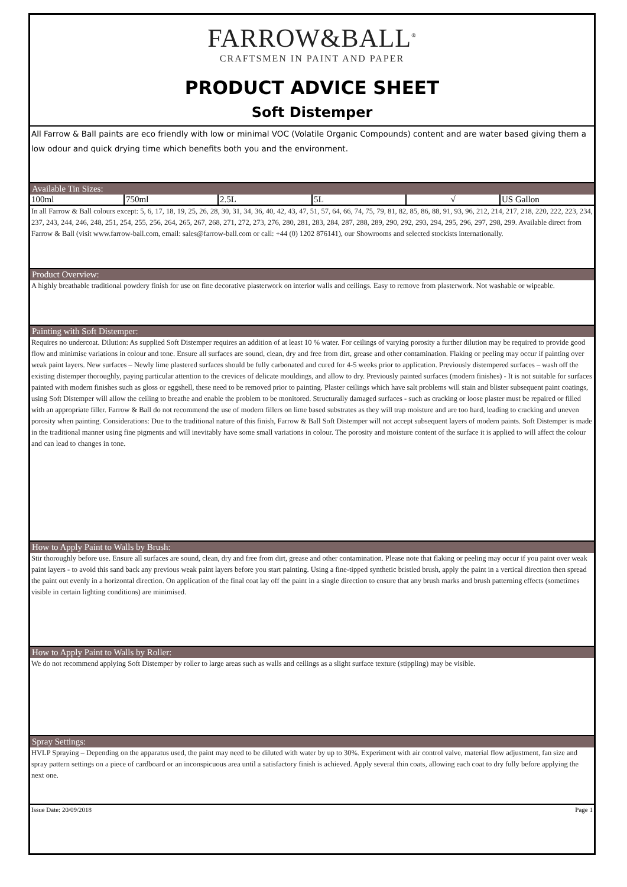FARROW&BALL<sup>®</sup>
CRAFTSMEN IN PAINT AND PAPER
PRODUCT ADVICE SHEET
Soft Distemper
All Farrow & Ball paints are eco friendly with low or minimal VOC (Volatile Organic Compounds) content and are water based giving them a low odour and quick drying time which benefits both you and the environment.
Available Tin Sizes:
| 100ml | 750ml | 2.5L | 5L | √ | US Gallon |
In all Farrow & Ball colours except: 5, 6, 17, 18, 19, 25, 26, 28, 30, 31, 34, 36, 40, 42, 43, 47, 51, 57, 64, 66, 74, 75, 79, 81, 82, 85, 86, 88, 91, 93, 96, 212, 214, 217, 218, 220, 222, 223, 234, 237, 243, 244, 246, 248, 251, 254, 255, 256, 264, 265, 267, 268, 271, 272, 273, 276, 280, 281, 283, 284, 287, 288, 289, 290, 292, 293, 294, 295, 296, 297, 298, 299. Available direct from Farrow & Ball (visit www.farrow-ball.com, email: sales@farrow-ball.com or call: +44 (0) 1202 876141), our Showrooms and selected stockists internationally.
Product Overview:
A highly breathable traditional powdery finish for use on fine decorative plasterwork on interior walls and ceilings. Easy to remove from plasterwork. Not washable or wipeable.
Painting with Soft Distemper:
Requires no undercoat. Dilution: As supplied Soft Distemper requires an addition of at least 10 % water. For ceilings of varying porosity a further dilution may be required to provide good flow and minimise variations in colour and tone. Ensure all surfaces are sound, clean, dry and free from dirt, grease and other contamination. Flaking or peeling may occur if painting over weak paint layers. New surfaces – Newly lime plastered surfaces should be fully carbonated and cured for 4-5 weeks prior to application. Previously distempered surfaces – wash off the existing distemper thoroughly, paying particular attention to the crevices of delicate mouldings, and allow to dry. Previously painted surfaces (modern finishes) - It is not suitable for surfaces painted with modern finishes such as gloss or eggshell, these need to be removed prior to painting. Plaster ceilings which have salt problems will stain and blister subsequent paint coatings, using Soft Distemper will allow the ceiling to breathe and enable the problem to be monitored. Structurally damaged surfaces - such as cracking or loose plaster must be repaired or filled with an appropriate filler. Farrow & Ball do not recommend the use of modern fillers on lime based substrates as they will trap moisture and are too hard, leading to cracking and uneven porosity when painting. Considerations: Due to the traditional nature of this finish, Farrow & Ball Soft Distemper will not accept subsequent layers of modern paints. Soft Distemper is made in the traditional manner using fine pigments and will inevitably have some small variations in colour. The porosity and moisture content of the surface it is applied to will affect the colour and can lead to changes in tone.
How to Apply Paint to Walls by Brush:
Stir thoroughly before use. Ensure all surfaces are sound, clean, dry and free from dirt, grease and other contamination. Please note that flaking or peeling may occur if you paint over weak paint layers - to avoid this sand back any previous weak paint layers before you start painting. Using a fine-tipped synthetic bristled brush, apply the paint in a vertical direction then spread the paint out evenly in a horizontal direction. On application of the final coat lay off the paint in a single direction to ensure that any brush marks and brush patterning effects (sometimes visible in certain lighting conditions) are minimised.
How to Apply Paint to Walls by Roller:
We do not recommend applying Soft Distemper by roller to large areas such as walls and ceilings as a slight surface texture (stippling) may be visible.
Spray Settings:
HVLP Spraying – Depending on the apparatus used, the paint may need to be diluted with water by up to 30%. Experiment with air control valve, material flow adjustment, fan size and spray pattern settings on a piece of cardboard or an inconspicuous area until a satisfactory finish is achieved. Apply several thin coats, allowing each coat to dry fully before applying the next one.
Issue Date: 20/09/2018 Page 1